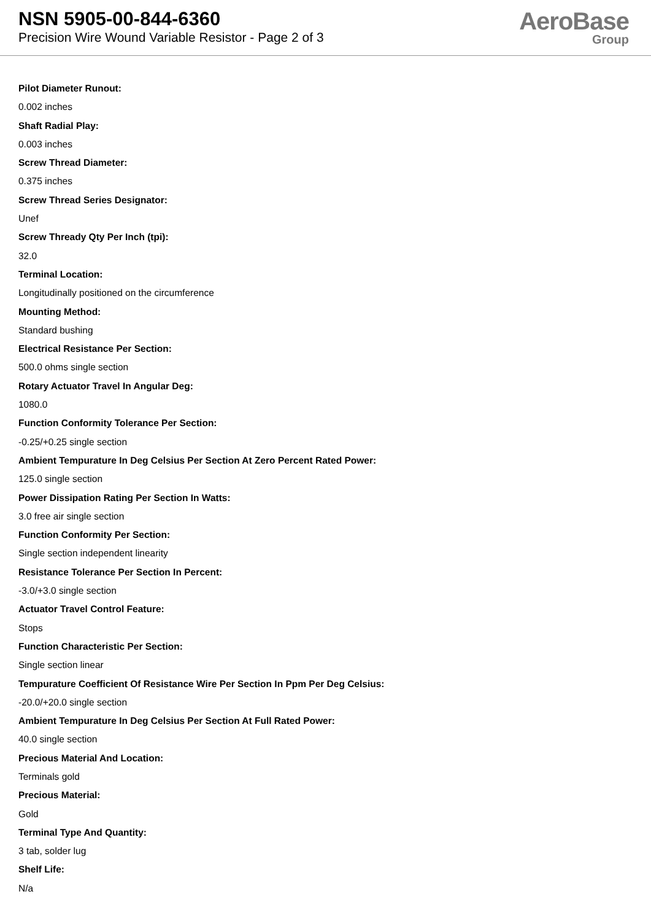NSN 5905-00-844-6360
Precision Wire Wound Variable Resistor - Page 2 of 3
AeroBase
Group
Pilot Diameter Runout:
0.002 inches
Shaft Radial Play:
0.003 inches
Screw Thread Diameter:
0.375 inches
Screw Thread Series Designator:
Unef
Screw Thready Qty Per Inch (tpi):
32.0
Terminal Location:
Longitudinally positioned on the circumference
Mounting Method:
Standard bushing
Electrical Resistance Per Section:
500.0 ohms single section
Rotary Actuator Travel In Angular Deg:
1080.0
Function Conformity Tolerance Per Section:
-0.25/+0.25 single section
Ambient Tempurature In Deg Celsius Per Section At Zero Percent Rated Power:
125.0 single section
Power Dissipation Rating Per Section In Watts:
3.0 free air single section
Function Conformity Per Section:
Single section independent linearity
Resistance Tolerance Per Section In Percent:
-3.0/+3.0 single section
Actuator Travel Control Feature:
Stops
Function Characteristic Per Section:
Single section linear
Tempurature Coefficient Of Resistance Wire Per Section In Ppm Per Deg Celsius:
-20.0/+20.0 single section
Ambient Tempurature In Deg Celsius Per Section At Full Rated Power:
40.0 single section
Precious Material And Location:
Terminals gold
Precious Material:
Gold
Terminal Type And Quantity:
3 tab, solder lug
Shelf Life:
N/a